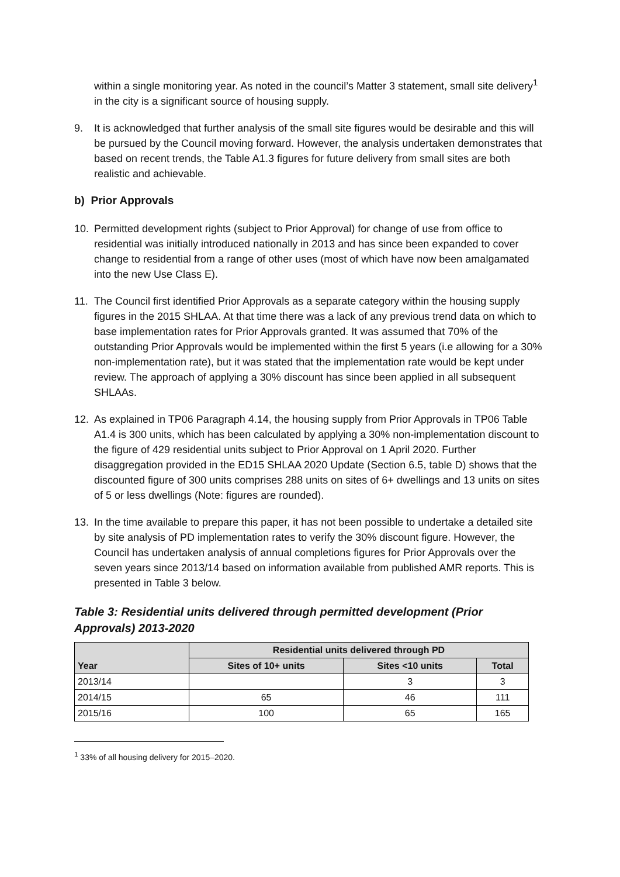within a single monitoring year. As noted in the council’s Matter 3 statement, small site delivery<sup>1</sup> in the city is a significant source of housing supply.
9. It is acknowledged that further analysis of the small site figures would be desirable and this will be pursued by the Council moving forward. However, the analysis undertaken demonstrates that based on recent trends, the Table A1.3 figures for future delivery from small sites are both realistic and achievable.
b) Prior Approvals
10. Permitted development rights (subject to Prior Approval) for change of use from office to residential was initially introduced nationally in 2013 and has since been expanded to cover change to residential from a range of other uses (most of which have now been amalgamated into the new Use Class E).
11. The Council first identified Prior Approvals as a separate category within the housing supply figures in the 2015 SHLAA. At that time there was a lack of any previous trend data on which to base implementation rates for Prior Approvals granted. It was assumed that 70% of the outstanding Prior Approvals would be implemented within the first 5 years (i.e allowing for a 30% non-implementation rate), but it was stated that the implementation rate would be kept under review. The approach of applying a 30% discount has since been applied in all subsequent SHLAAs.
12. As explained in TP06 Paragraph 4.14, the housing supply from Prior Approvals in TP06 Table A1.4 is 300 units, which has been calculated by applying a 30% non-implementation discount to the figure of 429 residential units subject to Prior Approval on 1 April 2020. Further disaggregation provided in the ED15 SHLAA 2020 Update (Section 6.5, table D) shows that the discounted figure of 300 units comprises 288 units on sites of 6+ dwellings and 13 units on sites of 5 or less dwellings (Note: figures are rounded).
13. In the time available to prepare this paper, it has not been possible to undertake a detailed site by site analysis of PD implementation rates to verify the 30% discount figure. However, the Council has undertaken analysis of annual completions figures for Prior Approvals over the seven years since 2013/14 based on information available from published AMR reports. This is presented in Table 3 below.
Table 3: Residential units delivered through permitted development (Prior Approvals) 2013-2020
| Year | Residential units delivered through PD | | |
| --- | --- | --- | --- |
| | Sites of 10+ units | Sites <10 units | Total |
| 2013/14 | | 3 | 3 |
| 2014/15 | 65 | 46 | 111 |
| 2015/16 | 100 | 65 | 165 |
<sup>1</sup> 33% of all housing delivery for 2015–2020.